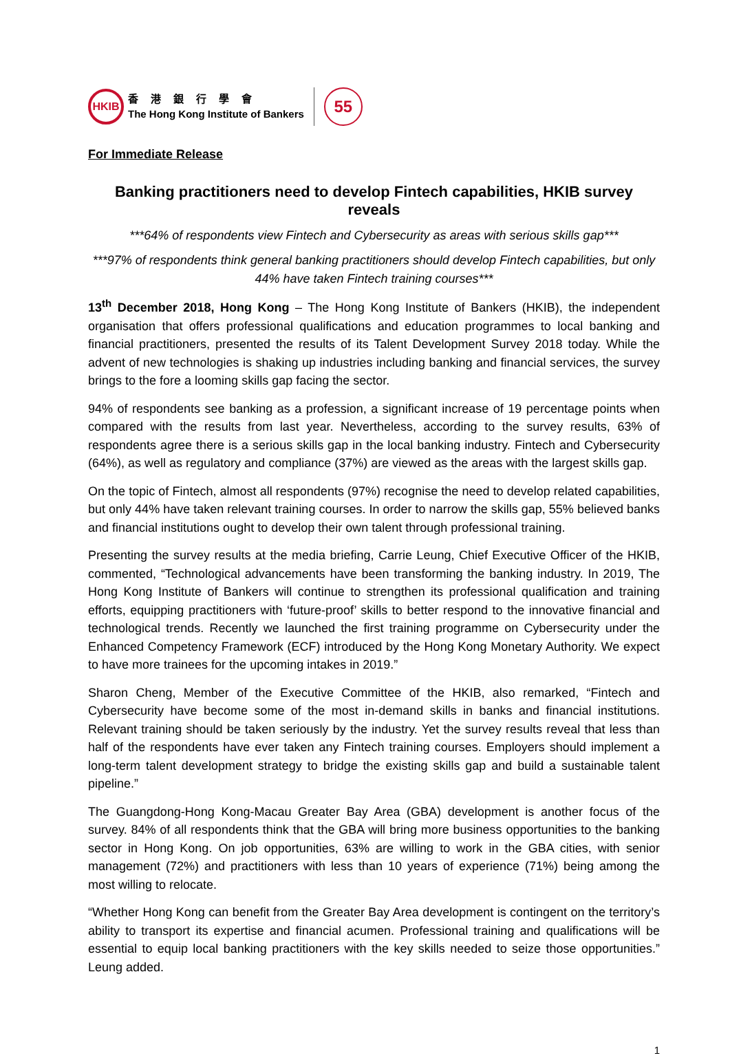HKIB
香港銀行學會
The Hong Kong Institute of Bankers
55
For Immediate Release
Banking practitioners need to develop Fintech capabilities, HKIB survey reveals
***64% of respondents view Fintech and Cybersecurity as areas with serious skills gap***
***97% of respondents think general banking practitioners should develop Fintech capabilities, but only 44% have taken Fintech training courses***
13<sup>th</sup> December 2018, Hong Kong – The Hong Kong Institute of Bankers (HKIB), the independent organisation that offers professional qualifications and education programmes to local banking and financial practitioners, presented the results of its Talent Development Survey 2018 today. While the advent of new technologies is shaking up industries including banking and financial services, the survey brings to the fore a looming skills gap facing the sector.
94% of respondents see banking as a profession, a significant increase of 19 percentage points when compared with the results from last year. Nevertheless, according to the survey results, 63% of respondents agree there is a serious skills gap in the local banking industry. Fintech and Cybersecurity (64%), as well as regulatory and compliance (37%) are viewed as the areas with the largest skills gap.
On the topic of Fintech, almost all respondents (97%) recognise the need to develop related capabilities, but only 44% have taken relevant training courses. In order to narrow the skills gap, 55% believed banks and financial institutions ought to develop their own talent through professional training.
Presenting the survey results at the media briefing, Carrie Leung, Chief Executive Officer of the HKIB, commented, “Technological advancements have been transforming the banking industry. In 2019, The Hong Kong Institute of Bankers will continue to strengthen its professional qualification and training efforts, equipping practitioners with ‘future-proof’ skills to better respond to the innovative financial and technological trends. Recently we launched the first training programme on Cybersecurity under the Enhanced Competency Framework (ECF) introduced by the Hong Kong Monetary Authority. We expect to have more trainees for the upcoming intakes in 2019.”
Sharon Cheng, Member of the Executive Committee of the HKIB, also remarked, “Fintech and Cybersecurity have become some of the most in-demand skills in banks and financial institutions. Relevant training should be taken seriously by the industry. Yet the survey results reveal that less than half of the respondents have ever taken any Fintech training courses. Employers should implement a long-term talent development strategy to bridge the existing skills gap and build a sustainable talent pipeline.”
The Guangdong-Hong Kong-Macau Greater Bay Area (GBA) development is another focus of the survey. 84% of all respondents think that the GBA will bring more business opportunities to the banking sector in Hong Kong. On job opportunities, 63% are willing to work in the GBA cities, with senior management (72%) and practitioners with less than 10 years of experience (71%) being among the most willing to relocate.
“Whether Hong Kong can benefit from the Greater Bay Area development is contingent on the territory’s ability to transport its expertise and financial acumen. Professional training and qualifications will be essential to equip local banking practitioners with the key skills needed to seize those opportunities.” Leung added.
1